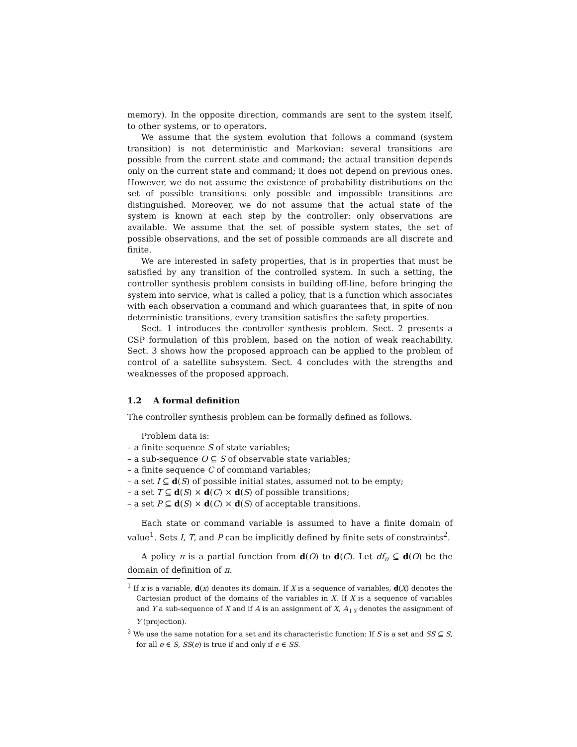memory). In the opposite direction, commands are sent to the system itself, to other systems, or to operators.
We assume that the system evolution that follows a command (system transition) is not deterministic and Markovian: several transitions are possible from the current state and command; the actual transition depends only on the current state and command; it does not depend on previous ones. However, we do not assume the existence of probability distributions on the set of possible transitions: only possible and impossible transitions are distinguished. Moreover, we do not assume that the actual state of the system is known at each step by the controller: only observations are available. We assume that the set of possible system states, the set of possible observations, and the set of possible commands are all discrete and finite.
We are interested in safety properties, that is in properties that must be satisfied by any transition of the controlled system. In such a setting, the controller synthesis problem consists in building off-line, before bringing the system into service, what is called a policy, that is a function which associates with each observation a command and which guarantees that, in spite of non deterministic transitions, every transition satisfies the safety properties.
Sect. 1 introduces the controller synthesis problem. Sect. 2 presents a CSP formulation of this problem, based on the notion of weak reachability. Sect. 3 shows how the proposed approach can be applied to the problem of control of a satellite subsystem. Sect. 4 concludes with the strengths and weaknesses of the proposed approach.
1.2 A formal definition
The controller synthesis problem can be formally defined as follows.
Problem data is:
– a finite sequence S of state variables;
– a sub-sequence O ⊆ S of observable state variables;
– a finite sequence C of command variables;
– a set I ⊆ d(S) of possible initial states, assumed not to be empty;
– a set T ⊆ d(S) × d(C) × d(S) of possible transitions;
– a set P ⊆ d(S) × d(C) × d(S) of acceptable transitions.
Each state or command variable is assumed to have a finite domain of value<sup>1</sup>. Sets I, T, and P can be implicitly defined by finite sets of constraints<sup>2</sup>.
A policy π is a partial function from d(O) to d(C). Let df<sub>π</sub> ⊆ d(O) be the domain of definition of π.
<sup>1</sup> If x is a variable, d(x) denotes its domain. If X is a sequence of variables, d(X) denotes the Cartesian product of the domains of the variables in X. If X is a sequence of variables and Y a sub-sequence of X and if A is an assignment of X, A<sub>↓Y</sub> denotes the assignment of Y (projection).
<sup>2</sup> We use the same notation for a set and its characteristic function: If S is a set and SS ⊆ S, for all e ∈ S, SS(e) is true if and only if e ∈ SS.